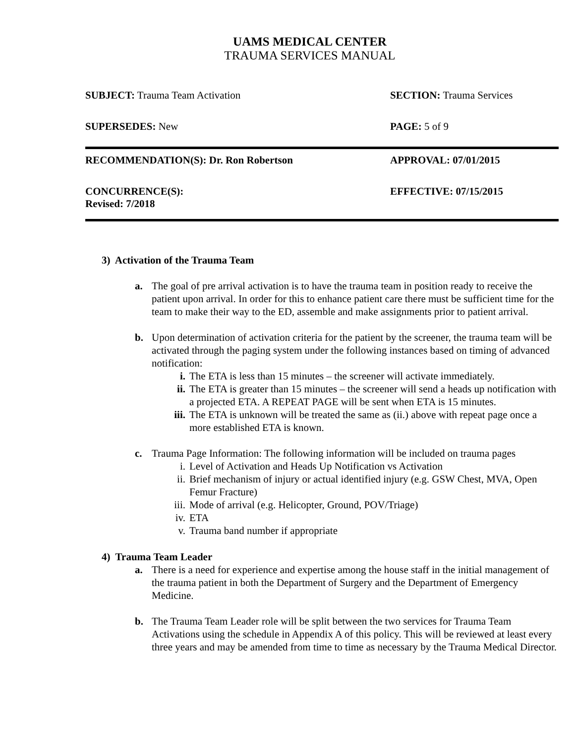UAMS MEDICAL CENTER
TRAUMA SERVICES MANUAL
| SUBJECT: Trauma Team Activation | SECTION: Trauma Services |
| SUPERSEDES: New | PAGE: 5 of 9 |
| RECOMMENDATION(S): Dr. Ron Robertson | APPROVAL: 07/01/2015 |
| CONCURRENCE(S): Revised: 7/2018 | EFFECTIVE: 07/15/2015 |
3) Activation of the Trauma Team
a. The goal of pre arrival activation is to have the trauma team in position ready to receive the patient upon arrival. In order for this to enhance patient care there must be sufficient time for the team to make their way to the ED, assemble and make assignments prior to patient arrival.
b. Upon determination of activation criteria for the patient by the screener, the trauma team will be activated through the paging system under the following instances based on timing of advanced notification:
i. The ETA is less than 15 minutes – the screener will activate immediately.
ii. The ETA is greater than 15 minutes – the screener will send a heads up notification with a projected ETA. A REPEAT PAGE will be sent when ETA is 15 minutes.
iii. The ETA is unknown will be treated the same as (ii.) above with repeat page once a more established ETA is known.
c. Trauma Page Information: The following information will be included on trauma pages
i. Level of Activation and Heads Up Notification vs Activation
ii. Brief mechanism of injury or actual identified injury (e.g. GSW Chest, MVA, Open Femur Fracture)
iii. Mode of arrival (e.g. Helicopter, Ground, POV/Triage)
iv. ETA
v. Trauma band number if appropriate
4) Trauma Team Leader
a. There is a need for experience and expertise among the house staff in the initial management of the trauma patient in both the Department of Surgery and the Department of Emergency Medicine.
b. The Trauma Team Leader role will be split between the two services for Trauma Team Activations using the schedule in Appendix A of this policy. This will be reviewed at least every three years and may be amended from time to time as necessary by the Trauma Medical Director.